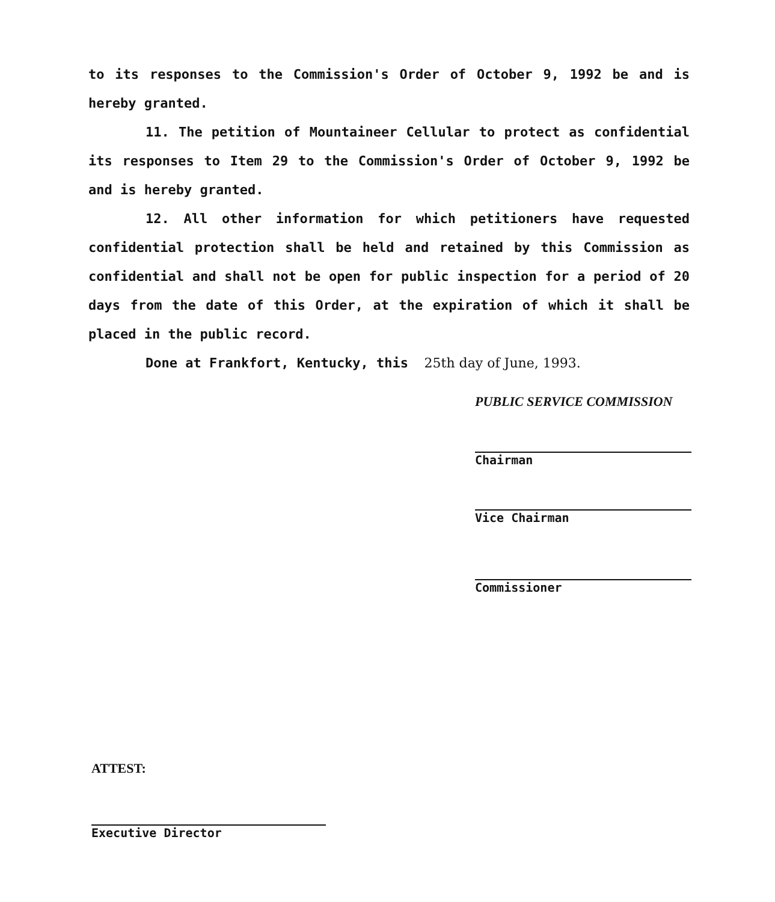to its responses to the Commission's Order of October 9, 1992 be and is hereby granted.
11. The petition of Mountaineer Cellular to protect as confidential its responses to Item 29 to the Commission's Order of October 9, 1992 be and is hereby granted.
12. All other information for which petitioners have requested confidential protection shall be held and retained by this Commission as confidential and shall not be open for public inspection for a period of 20 days from the date of this Order, at the expiration of which it shall be placed in the public record.
Done at Frankfort, Kentucky, this 25th day of June, 1993.
PUBLIC SERVICE COMMISSION
Chairman
Vice Chairman
Commissioner
ATTEST:
Executive Director